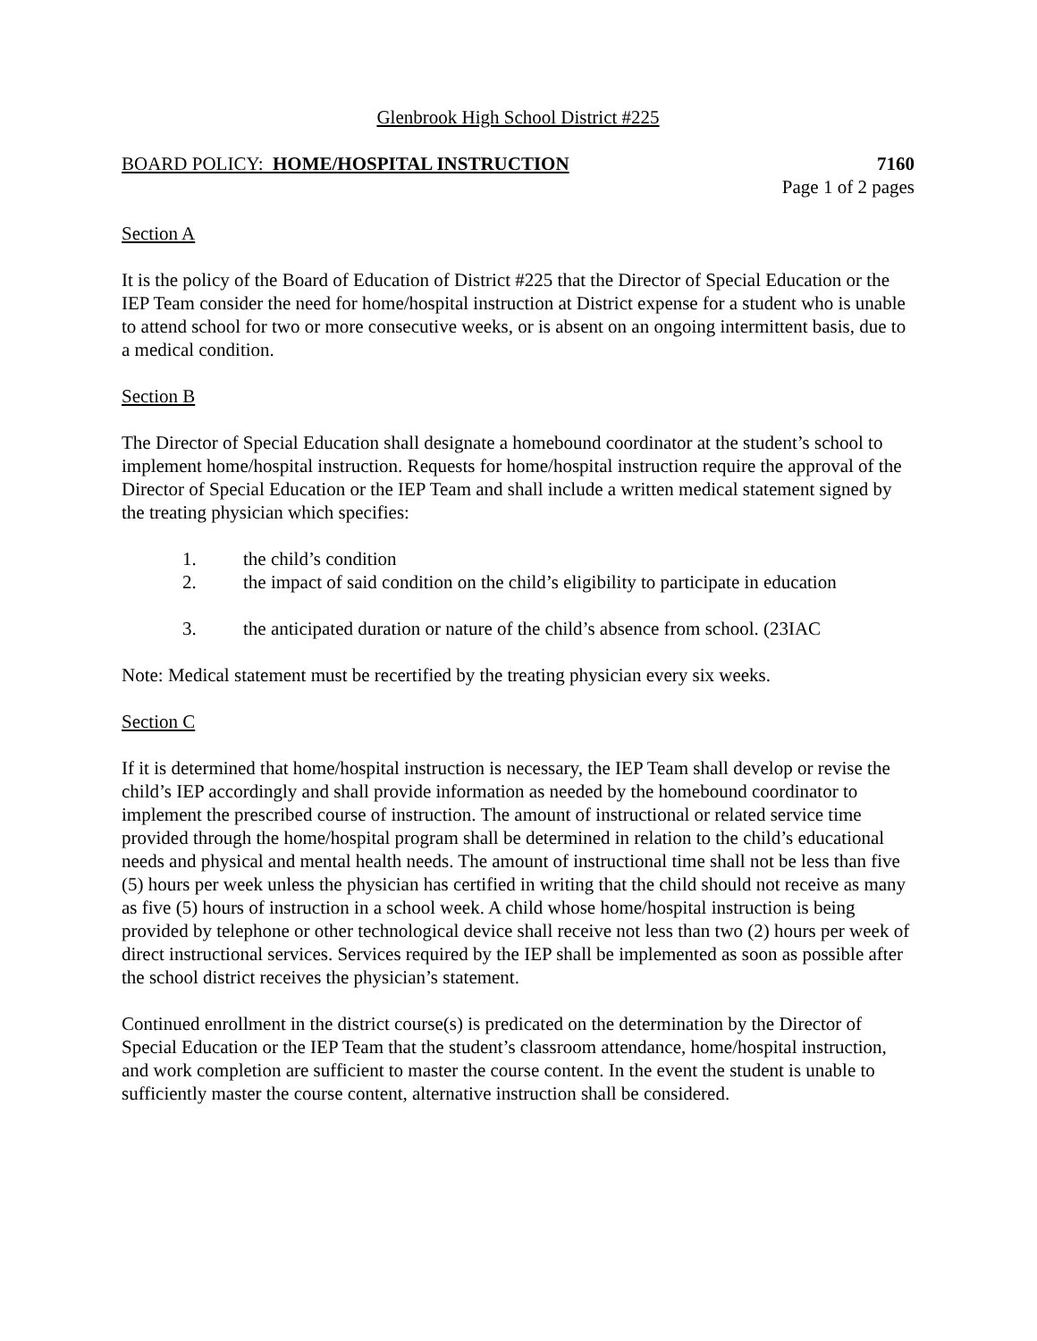Glenbrook High School District #225
BOARD POLICY: HOME/HOSPITAL INSTRUCTION 7160
Page 1 of 2 pages
Section A
It is the policy of the Board of Education of District #225 that the Director of Special Education or the IEP Team consider the need for home/hospital instruction at District expense for a student who is unable to attend school for two or more consecutive weeks, or is absent on an ongoing intermittent basis, due to a medical condition.
Section B
The Director of Special Education shall designate a homebound coordinator at the student’s school to implement home/hospital instruction. Requests for home/hospital instruction require the approval of the Director of Special Education or the IEP Team and shall include a written medical statement signed by the treating physician which specifies:
1. the child’s condition
2. the impact of said condition on the child’s eligibility to participate in education
3. the anticipated duration or nature of the child’s absence from school. (23IAC
Note: Medical statement must be recertified by the treating physician every six weeks.
Section C
If it is determined that home/hospital instruction is necessary, the IEP Team shall develop or revise the child’s IEP accordingly and shall provide information as needed by the homebound coordinator to implement the prescribed course of instruction. The amount of instructional or related service time provided through the home/hospital program shall be determined in relation to the child’s educational needs and physical and mental health needs. The amount of instructional time shall not be less than five (5) hours per week unless the physician has certified in writing that the child should not receive as many as five (5) hours of instruction in a school week. A child whose home/hospital instruction is being provided by telephone or other technological device shall receive not less than two (2) hours per week of direct instructional services. Services required by the IEP shall be implemented as soon as possible after the school district receives the physician’s statement.
Continued enrollment in the district course(s) is predicated on the determination by the Director of Special Education or the IEP Team that the student’s classroom attendance, home/hospital instruction, and work completion are sufficient to master the course content. In the event the student is unable to sufficiently master the course content, alternative instruction shall be considered.